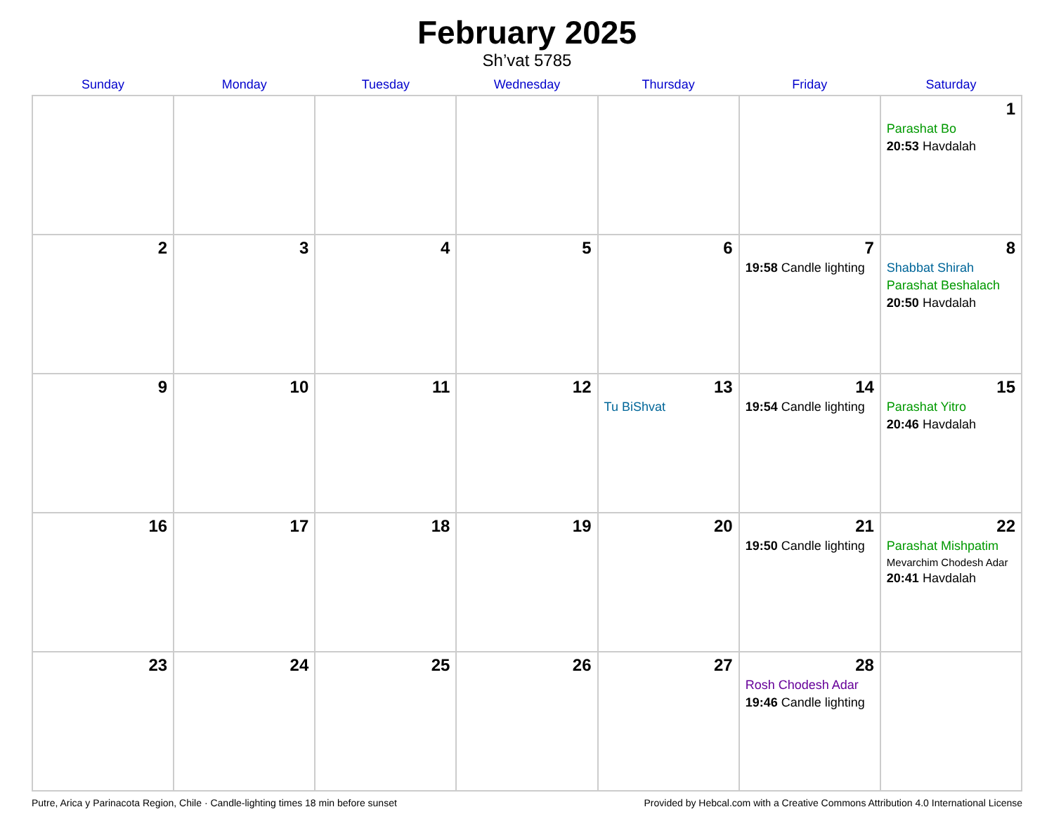February 2025
Sh’vat 5785
| Sunday | Monday | Tuesday | Wednesday | Thursday | Friday | Saturday |
| --- | --- | --- | --- | --- | --- | --- |
| | | | | | | 1 Parashat Bo 20:53 Havdalah |
| 2 | 3 | 4 | 5 | 6 | 7 19:58 Candle lighting | 8 Shabbat Shirah Parashat Beshalach 20:50 Havdalah |
| 9 | 10 | 11 | 12 | 13 Tu BiShvat | 14 19:54 Candle lighting | 15 Parashat Yitro 20:46 Havdalah |
| 16 | 17 | 18 | 19 | 20 | 21 19:50 Candle lighting | 22 Parashat Mishpatim Mevarchim Chodesh Adar 20:41 Havdalah |
| 23 | 24 | 25 | 26 | 27 | 28 Rosh Chodesh Adar 19:46 Candle lighting | |
Putre, Arica y Parinacota Region, Chile · Candle-lighting times 18 min before sunset Provided by Hebcal.com with a Creative Commons Attribution 4.0 International License